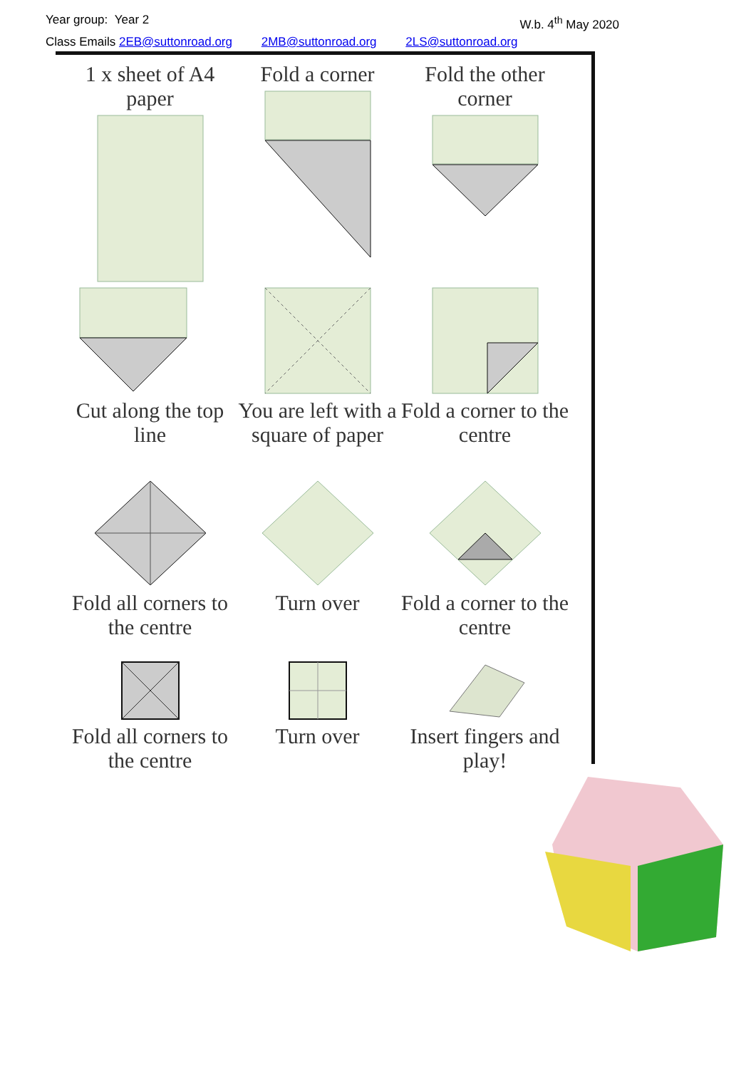Year group: Year 2 W.b. 4<sup>th</sup> May 2020
Class Emails 2EB@suttonroad.org 2MB@suttonroad.org 2LS@suttonroad.org
1 x sheet of A4 paper
Fold a corner
Fold the other corner
Cut along the top line
You are left with a square of paper
Fold a corner to the centre
Fold all corners to the centre
Turn over
Fold a corner to the centre
Fold all corners to the centre
Turn over
Insert fingers and play!